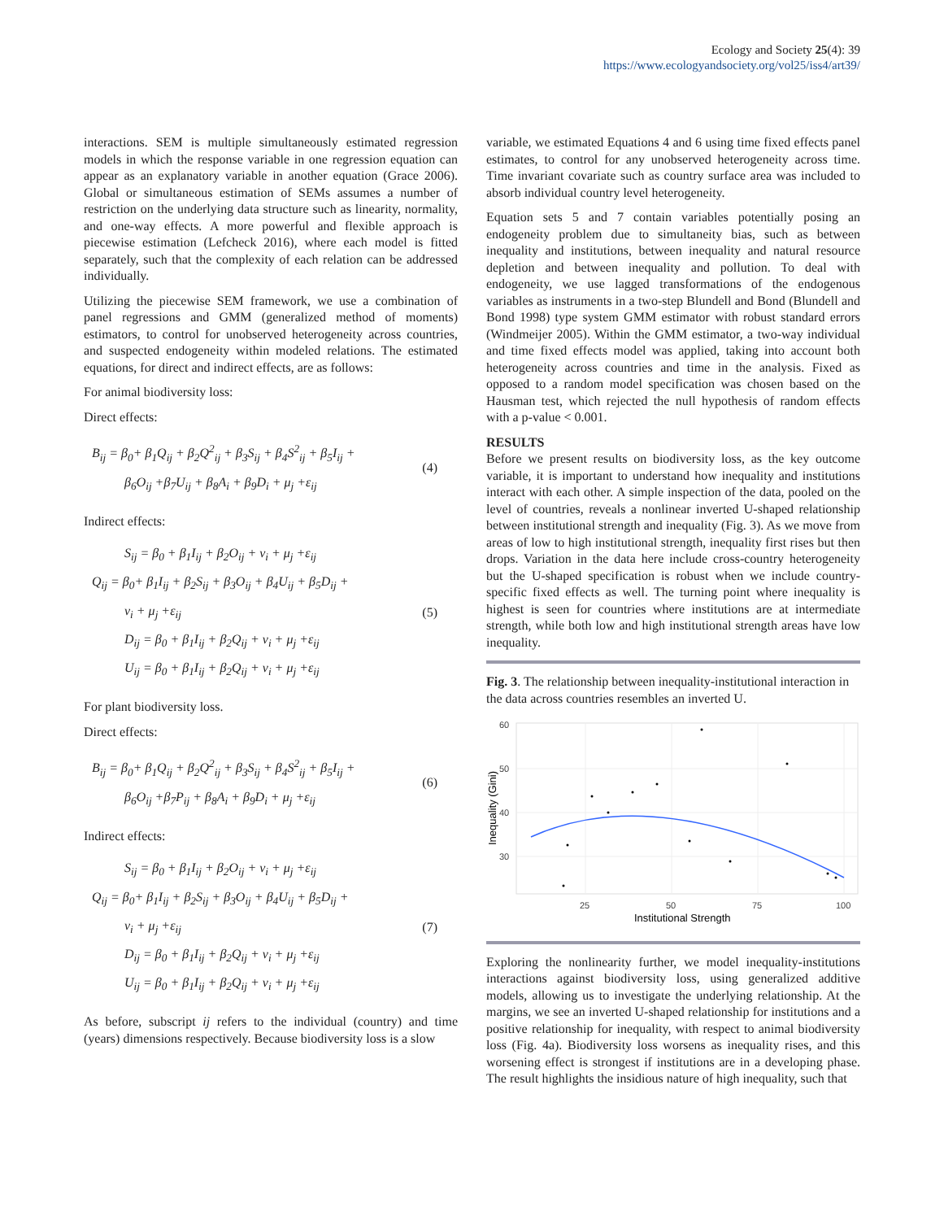Ecology and Society 25(4): 39
https://www.ecologyandsociety.org/vol25/iss4/art39/
interactions. SEM is multiple simultaneously estimated regression models in which the response variable in one regression equation can appear as an explanatory variable in another equation (Grace 2006). Global or simultaneous estimation of SEMs assumes a number of restriction on the underlying data structure such as linearity, normality, and one-way effects. A more powerful and flexible approach is piecewise estimation (Lefcheck 2016), where each model is fitted separately, such that the complexity of each relation can be addressed individually.
Utilizing the piecewise SEM framework, we use a combination of panel regressions and GMM (generalized method of moments) estimators, to control for unobserved heterogeneity across countries, and suspected endogeneity within modeled relations. The estimated equations, for direct and indirect effects, are as follows:
For animal biodiversity loss:
Direct effects:
B<sub>ij</sub> = β<sub>0</sub>+ β<sub>1</sub>Q<sub>ij</sub> + β<sub>2</sub>Q<sup>2</sup><sub>ij</sub> + β<sub>3</sub>S<sub>ij</sub> + β<sub>4</sub>S<sup>2</sup><sub>ij</sub> + β<sub>5</sub>I<sub>ij</sub> +
β<sub>6</sub>O<sub>ij</sub> +β<sub>7</sub>U<sub>ij</sub> + β<sub>8</sub>A<sub>i</sub> + β<sub>9</sub>D<sub>i</sub> + μ<sub>j</sub> +ε<sub>ij</sub>
(4)
Indirect effects:
S<sub>ij</sub> = β<sub>0</sub> + β<sub>1</sub>I<sub>ij</sub> + β<sub>2</sub>O<sub>ij</sub> + v<sub>i</sub> + μ<sub>j</sub> +ε<sub>ij</sub>
Q<sub>ij</sub> = β<sub>0</sub>+ β<sub>1</sub>I<sub>ij</sub> + β<sub>2</sub>S<sub>ij</sub> + β<sub>3</sub>O<sub>ij</sub> + β<sub>4</sub>U<sub>ij</sub> + β<sub>5</sub>D<sub>ij</sub> +
v<sub>i</sub> + μ<sub>j</sub> +ε<sub>ij</sub>
D<sub>ij</sub> = β<sub>0</sub> + β<sub>1</sub>I<sub>ij</sub> + β<sub>2</sub>Q<sub>ij</sub> + v<sub>i</sub> + μ<sub>j</sub> +ε<sub>ij</sub>
U<sub>ij</sub> = β<sub>0</sub> + β<sub>1</sub>I<sub>ij</sub> + β<sub>2</sub>Q<sub>ij</sub> + v<sub>i</sub> + μ<sub>j</sub> +ε<sub>ij</sub>
(5)
For plant biodiversity loss.
Direct effects:
B<sub>ij</sub> = β<sub>0</sub>+ β<sub>1</sub>Q<sub>ij</sub> + β<sub>2</sub>Q<sup>2</sup><sub>ij</sub> + β<sub>3</sub>S<sub>ij</sub> + β<sub>4</sub>S<sup>2</sup><sub>ij</sub> + β<sub>5</sub>I<sub>ij</sub> +
β<sub>6</sub>O<sub>ij</sub> +β<sub>7</sub>P<sub>ij</sub> + β<sub>8</sub>A<sub>i</sub> + β<sub>9</sub>D<sub>i</sub> + μ<sub>j</sub> +ε<sub>ij</sub>
(6)
Indirect effects:
S<sub>ij</sub> = β<sub>0</sub> + β<sub>1</sub>I<sub>ij</sub> + β<sub>2</sub>O<sub>ij</sub> + v<sub>i</sub> + μ<sub>j</sub> +ε<sub>ij</sub>
Q<sub>ij</sub> = β<sub>0</sub>+ β<sub>1</sub>I<sub>ij</sub> + β<sub>2</sub>S<sub>ij</sub> + β<sub>3</sub>O<sub>ij</sub> + β<sub>4</sub>U<sub>ij</sub> + β<sub>5</sub>D<sub>ij</sub> +
v<sub>i</sub> + μ<sub>j</sub> +ε<sub>ij</sub>
D<sub>ij</sub> = β<sub>0</sub> + β<sub>1</sub>I<sub>ij</sub> + β<sub>2</sub>Q<sub>ij</sub> + v<sub>i</sub> + μ<sub>j</sub> +ε<sub>ij</sub>
U<sub>ij</sub> = β<sub>0</sub> + β<sub>1</sub>I<sub>ij</sub> + β<sub>2</sub>Q<sub>ij</sub> + v<sub>i</sub> + μ<sub>j</sub> +ε<sub>ij</sub>
(7)
As before, subscript ij refers to the individual (country) and time (years) dimensions respectively. Because biodiversity loss is a slow
variable, we estimated Equations 4 and 6 using time fixed effects panel estimates, to control for any unobserved heterogeneity across time. Time invariant covariate such as country surface area was included to absorb individual country level heterogeneity.
Equation sets 5 and 7 contain variables potentially posing an endogeneity problem due to simultaneity bias, such as between inequality and institutions, between inequality and natural resource depletion and between inequality and pollution. To deal with endogeneity, we use lagged transformations of the endogenous variables as instruments in a two-step Blundell and Bond (Blundell and Bond 1998) type system GMM estimator with robust standard errors (Windmeijer 2005). Within the GMM estimator, a two-way individual and time fixed effects model was applied, taking into account both heterogeneity across countries and time in the analysis. Fixed as opposed to a random model specification was chosen based on the Hausman test, which rejected the null hypothesis of random effects with a p-value < 0.001.
RESULTS
Before we present results on biodiversity loss, as the key outcome variable, it is important to understand how inequality and institutions interact with each other. A simple inspection of the data, pooled on the level of countries, reveals a nonlinear inverted U-shaped relationship between institutional strength and inequality (Fig. 3). As we move from areas of low to high institutional strength, inequality first rises but then drops. Variation in the data here include cross-country heterogeneity but the U-shaped specification is robust when we include country-specific fixed effects as well. The turning point where inequality is highest is seen for countries where institutions are at intermediate strength, while both low and high institutional strength areas have low inequality.
Fig. 3. The relationship between inequality-institutional interaction in the data across countries resembles an inverted U.
60
50
40
30
25
50
75
100
Institutional Strength
Inequality (Gini)
Exploring the nonlinearity further, we model inequality-institutions interactions against biodiversity loss, using generalized additive models, allowing us to investigate the underlying relationship. At the margins, we see an inverted U-shaped relationship for institutions and a positive relationship for inequality, with respect to animal biodiversity loss (Fig. 4a). Biodiversity loss worsens as inequality rises, and this worsening effect is strongest if institutions are in a developing phase. The result highlights the insidious nature of high inequality, such that